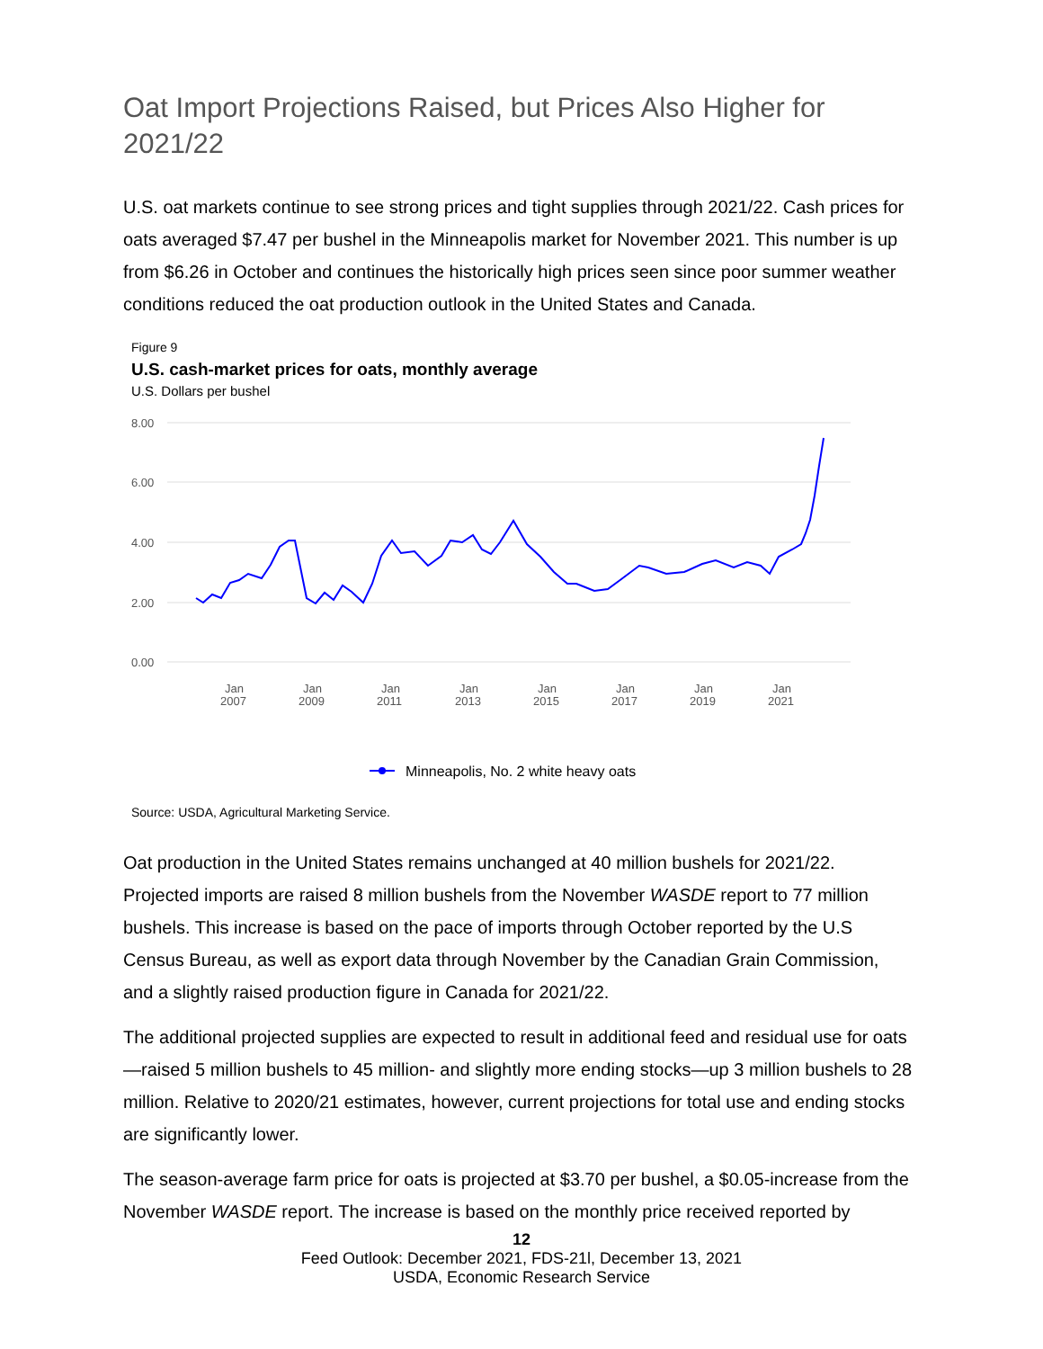Oat Import Projections Raised, but Prices Also Higher for 2021/22
U.S. oat markets continue to see strong prices and tight supplies through 2021/22. Cash prices for oats averaged $7.47 per bushel in the Minneapolis market for November 2021. This number is up from $6.26 in October and continues the historically high prices seen since poor summer weather conditions reduced the oat production outlook in the United States and Canada.
Figure 9
U.S. cash-market prices for oats, monthly average
U.S. Dollars per bushel
8.00
6.00
4.00
2.00
0.00
Jan
2007
Jan
2009
Jan
2011
Jan
2013
Jan
2015
Jan
2017
Jan
2019
Jan
2021
Minneapolis, No. 2 white heavy oats
Source: USDA, Agricultural Marketing Service.
Oat production in the United States remains unchanged at 40 million bushels for 2021/22. Projected imports are raised 8 million bushels from the November WASDE report to 77 million bushels. This increase is based on the pace of imports through October reported by the U.S Census Bureau, as well as export data through November by the Canadian Grain Commission, and a slightly raised production figure in Canada for 2021/22.
The additional projected supplies are expected to result in additional feed and residual use for oats—raised 5 million bushels to 45 million- and slightly more ending stocks—up 3 million bushels to 28 million. Relative to 2020/21 estimates, however, current projections for total use and ending stocks are significantly lower.
The season-average farm price for oats is projected at $3.70 per bushel, a $0.05-increase from the November WASDE report. The increase is based on the monthly price received reported by
12
Feed Outlook: December 2021, FDS-21l, December 13, 2021
USDA, Economic Research Service